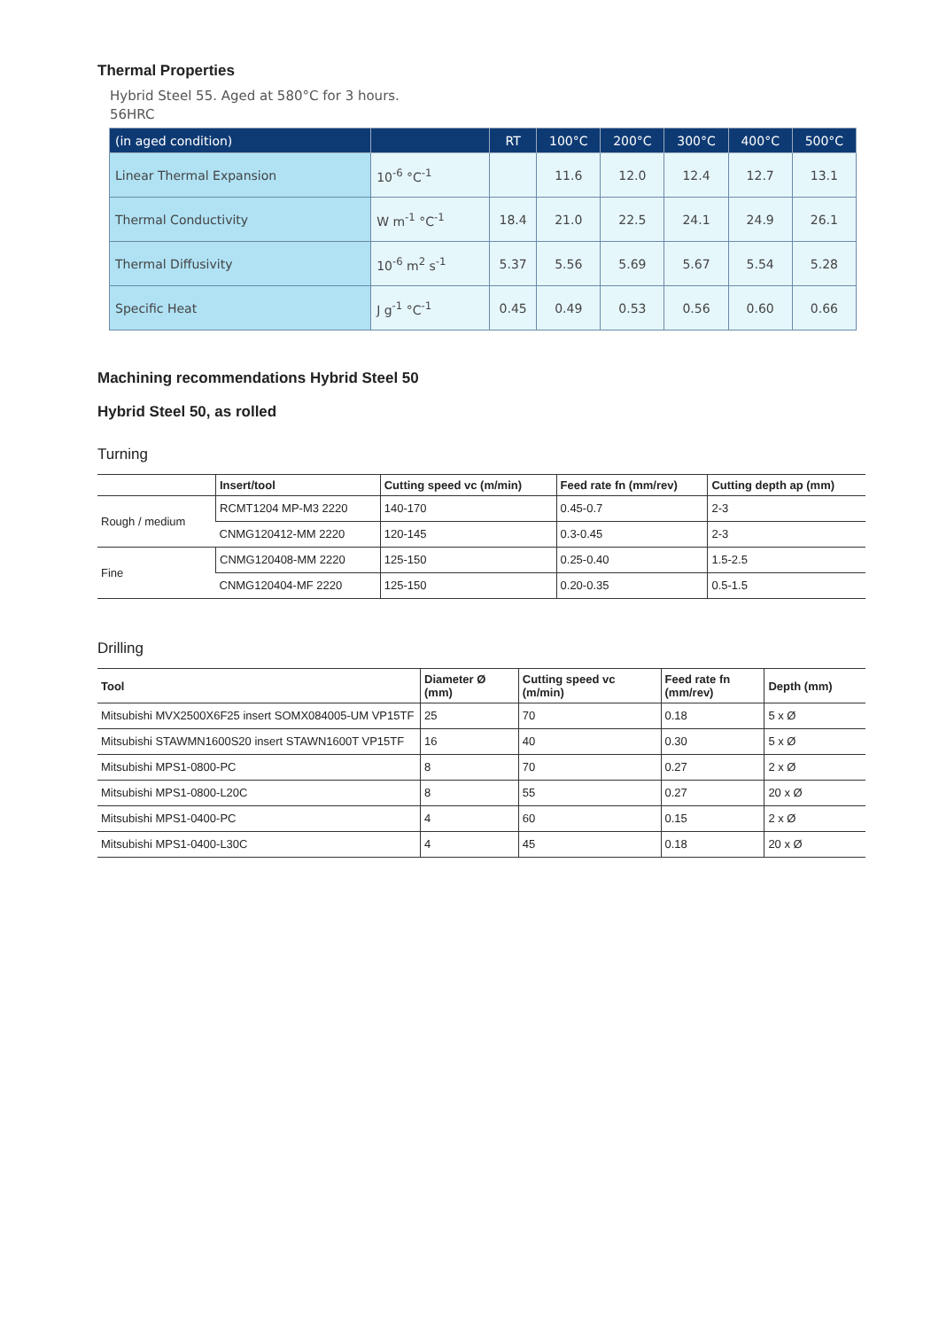Thermal Properties
Hybrid Steel 55. Aged at 580°C for 3 hours.
56HRC
| (in aged condition) | | RT | 100°C | 200°C | 300°C | 400°C | 500°C |
| --- | --- | --- | --- | --- | --- | --- | --- |
| Linear Thermal Expansion | 10<sup>-6</sup> °C<sup>-1</sup> | | 11.6 | 12.0 | 12.4 | 12.7 | 13.1 |
| Thermal Conductivity | W m<sup>-1</sup> °C<sup>-1</sup> | 18.4 | 21.0 | 22.5 | 24.1 | 24.9 | 26.1 |
| Thermal Diffusivity | 10<sup>-6</sup> m<sup>2</sup> s<sup>-1</sup> | 5.37 | 5.56 | 5.69 | 5.67 | 5.54 | 5.28 |
| Specific Heat | J g<sup>-1</sup> °C<sup>-1</sup> | 0.45 | 0.49 | 0.53 | 0.56 | 0.60 | 0.66 |
Machining recommendations Hybrid Steel 50
Hybrid Steel 50, as rolled
Turning
| | Insert/tool | Cutting speed vc (m/min) | Feed rate fn (mm/rev) | Cutting depth ap (mm) |
| --- | --- | --- | --- | --- |
| Rough / medium | RCMT1204 MP-M3 2220 | 140-170 | 0.45-0.7 | 2-3 |
| | CNMG120412-MM 2220 | 120-145 | 0.3-0.45 | 2-3 |
| Fine | CNMG120408-MM 2220 | 125-150 | 0.25-0.40 | 1.5-2.5 |
| | CNMG120404-MF 2220 | 125-150 | 0.20-0.35 | 0.5-1.5 |
Drilling
| Tool | Diameter Ø (mm) | Cutting speed vc (m/min) | Feed rate fn (mm/rev) | Depth (mm) |
| --- | --- | --- | --- | --- |
| Mitsubishi MVX2500X6F25 insert SOMX084005-UM VP15TF | 25 | 70 | 0.18 | 5 x Ø |
| Mitsubishi STAWMN1600S20 insert STAWN1600T VP15TF | 16 | 40 | 0.30 | 5 x Ø |
| Mitsubishi MPS1-0800-PC | 8 | 70 | 0.27 | 2 x Ø |
| Mitsubishi MPS1-0800-L20C | 8 | 55 | 0.27 | 20 x Ø |
| Mitsubishi MPS1-0400-PC | 4 | 60 | 0.15 | 2 x Ø |
| Mitsubishi MPS1-0400-L30C | 4 | 45 | 0.18 | 20 x Ø |